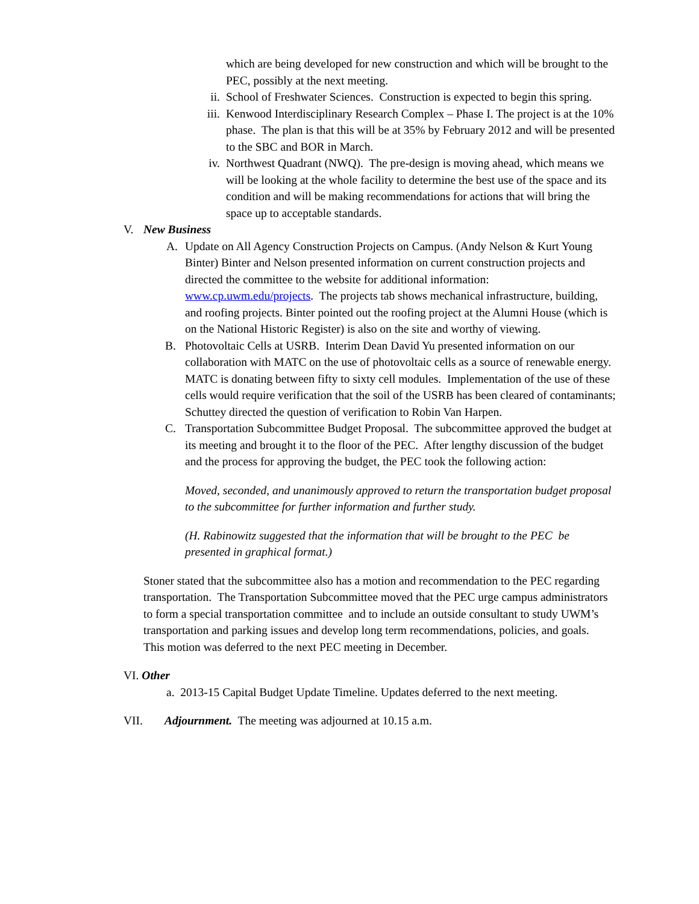which are being developed for new construction and which will be brought to the PEC, possibly at the next meeting.
ii. School of Freshwater Sciences. Construction is expected to begin this spring.
iii. Kenwood Interdisciplinary Research Complex – Phase I. The project is at the 10% phase. The plan is that this will be at 35% by February 2012 and will be presented to the SBC and BOR in March.
iv. Northwest Quadrant (NWQ). The pre-design is moving ahead, which means we will be looking at the whole facility to determine the best use of the space and its condition and will be making recommendations for actions that will bring the space up to acceptable standards.
V. New Business
A. Update on All Agency Construction Projects on Campus. (Andy Nelson & Kurt Young Binter) Binter and Nelson presented information on current construction projects and directed the committee to the website for additional information: www.cp.uwm.edu/projects. The projects tab shows mechanical infrastructure, building, and roofing projects. Binter pointed out the roofing project at the Alumni House (which is on the National Historic Register) is also on the site and worthy of viewing.
B. Photovoltaic Cells at USRB. Interim Dean David Yu presented information on our collaboration with MATC on the use of photovoltaic cells as a source of renewable energy. MATC is donating between fifty to sixty cell modules. Implementation of the use of these cells would require verification that the soil of the USRB has been cleared of contaminants; Schuttey directed the question of verification to Robin Van Harpen.
C. Transportation Subcommittee Budget Proposal. The subcommittee approved the budget at its meeting and brought it to the floor of the PEC. After lengthy discussion of the budget and the process for approving the budget, the PEC took the following action:
Moved, seconded, and unanimously approved to return the transportation budget proposal to the subcommittee for further information and further study.
(H. Rabinowitz suggested that the information that will be brought to the PEC be presented in graphical format.)
Stoner stated that the subcommittee also has a motion and recommendation to the PEC regarding transportation. The Transportation Subcommittee moved that the PEC urge campus administrators to form a special transportation committee and to include an outside consultant to study UWM’s transportation and parking issues and develop long term recommendations, policies, and goals. This motion was deferred to the next PEC meeting in December.
VI. Other
a. 2013-15 Capital Budget Update Timeline. Updates deferred to the next meeting.
VII. Adjournment. The meeting was adjourned at 10.15 a.m.